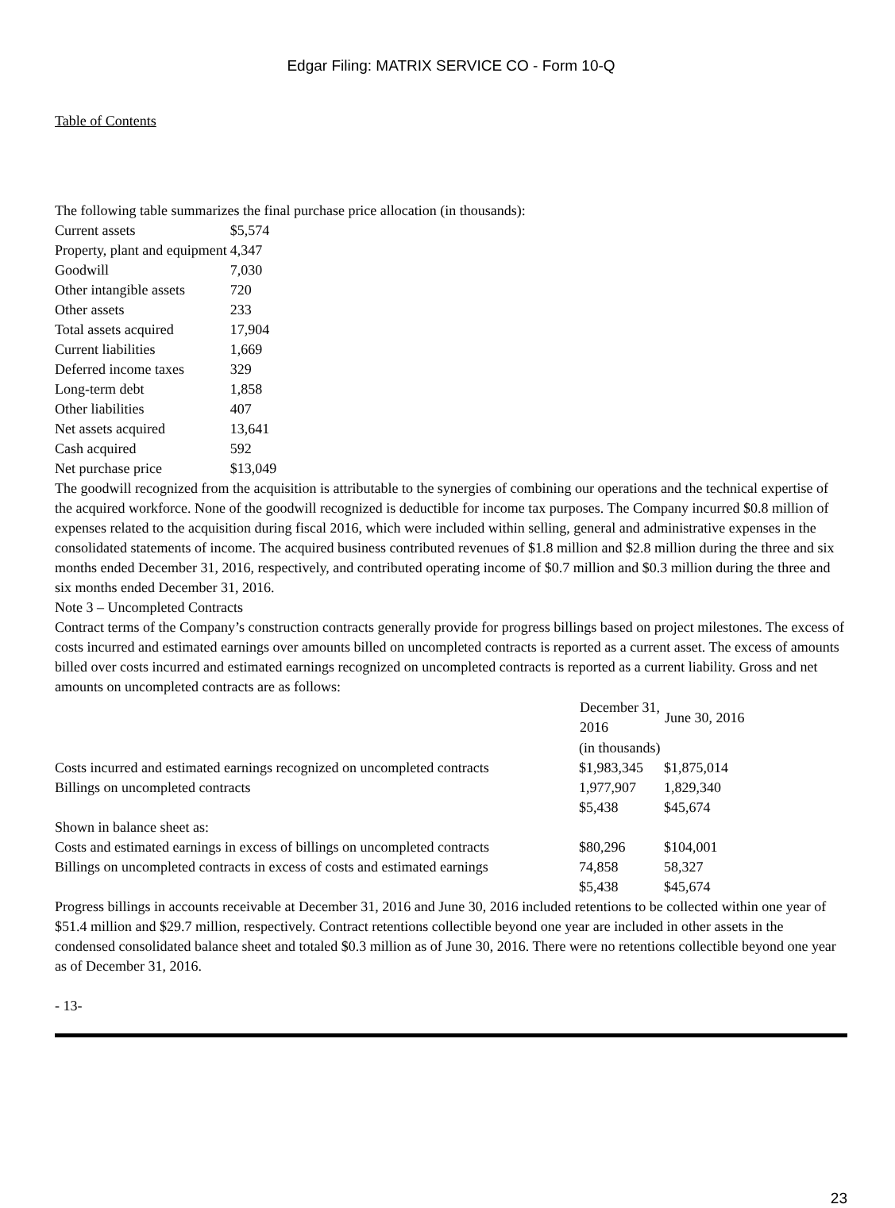Edgar Filing: MATRIX SERVICE CO - Form 10-Q
Table of Contents
The following table summarizes the final purchase price allocation (in thousands):
| Current assets | $5,574 |
| Property, plant and equipment | 4,347 |
| Goodwill | 7,030 |
| Other intangible assets | 720 |
| Other assets | 233 |
| Total assets acquired | 17,904 |
| Current liabilities | 1,669 |
| Deferred income taxes | 329 |
| Long-term debt | 1,858 |
| Other liabilities | 407 |
| Net assets acquired | 13,641 |
| Cash acquired | 592 |
| Net purchase price | $13,049 |
The goodwill recognized from the acquisition is attributable to the synergies of combining our operations and the technical expertise of the acquired workforce. None of the goodwill recognized is deductible for income tax purposes. The Company incurred $0.8 million of expenses related to the acquisition during fiscal 2016, which were included within selling, general and administrative expenses in the consolidated statements of income. The acquired business contributed revenues of $1.8 million and $2.8 million during the three and six months ended December 31, 2016, respectively, and contributed operating income of $0.7 million and $0.3 million during the three and six months ended December 31, 2016.
Note 3 – Uncompleted Contracts
Contract terms of the Company’s construction contracts generally provide for progress billings based on project milestones. The excess of costs incurred and estimated earnings over amounts billed on uncompleted contracts is reported as a current asset. The excess of amounts billed over costs incurred and estimated earnings recognized on uncompleted contracts is reported as a current liability. Gross and net amounts on uncompleted contracts are as follows:
| | December 31, 2016 | June 30, 2016 |
| | (in thousands) | |
| Costs incurred and estimated earnings recognized on uncompleted contracts | $1,983,345 | $1,875,014 |
| Billings on uncompleted contracts | 1,977,907 | 1,829,340 |
| | $5,438 | $45,674 |
| Shown in balance sheet as: | | |
| Costs and estimated earnings in excess of billings on uncompleted contracts | $80,296 | $104,001 |
| Billings on uncompleted contracts in excess of costs and estimated earnings | 74,858 | 58,327 |
| | $5,438 | $45,674 |
Progress billings in accounts receivable at December 31, 2016 and June 30, 2016 included retentions to be collected within one year of $51.4 million and $29.7 million, respectively. Contract retentions collectible beyond one year are included in other assets in the condensed consolidated balance sheet and totaled $0.3 million as of June 30, 2016. There were no retentions collectible beyond one year as of December 31, 2016.
- 13-
23